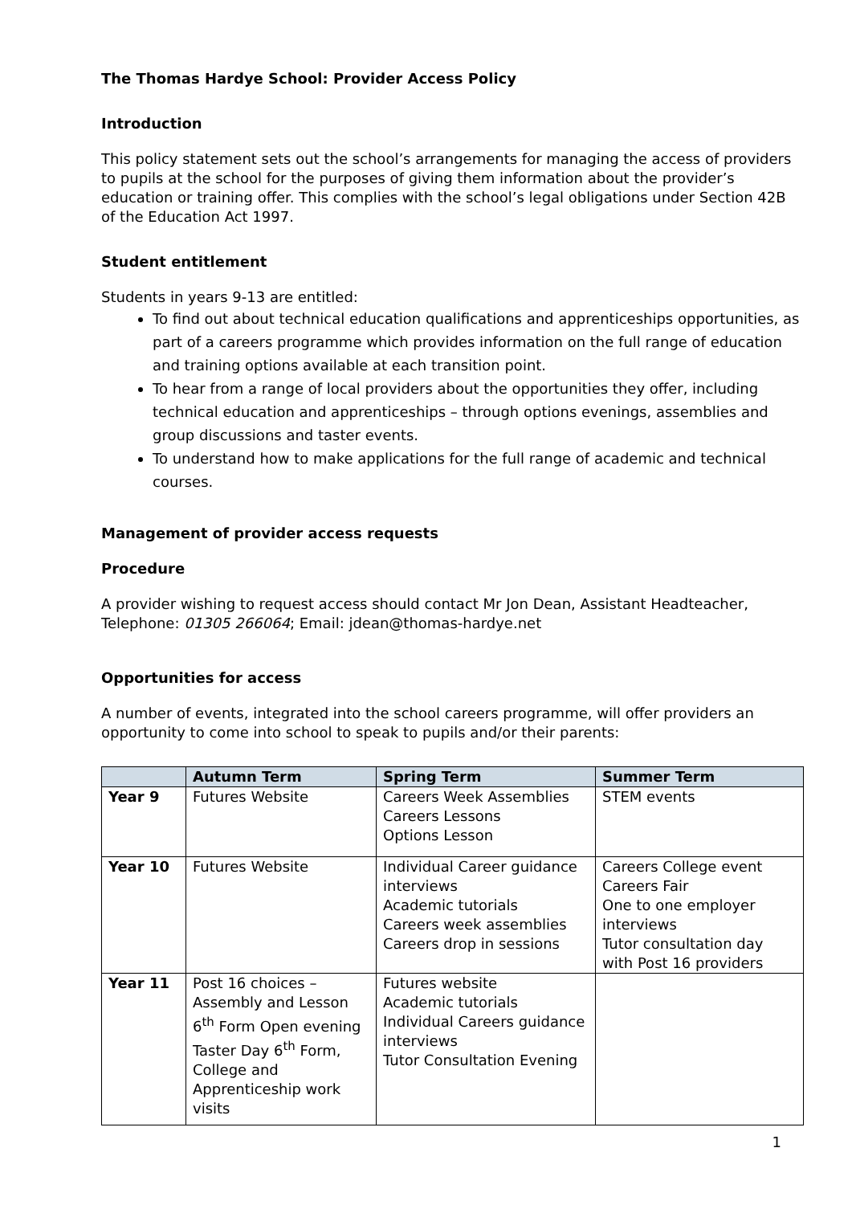The Thomas Hardye School: Provider Access Policy
Introduction
This policy statement sets out the school’s arrangements for managing the access of providers to pupils at the school for the purposes of giving them information about the provider’s education or training offer. This complies with the school’s legal obligations under Section 42B of the Education Act 1997.
Student entitlement
Students in years 9-13 are entitled:
To find out about technical education qualifications and apprenticeships opportunities, as part of a careers programme which provides information on the full range of education and training options available at each transition point.
To hear from a range of local providers about the opportunities they offer, including technical education and apprenticeships – through options evenings, assemblies and group discussions and taster events.
To understand how to make applications for the full range of academic and technical courses.
Management of provider access requests
Procedure
A provider wishing to request access should contact Mr Jon Dean, Assistant Headteacher, Telephone: 01305 266064; Email: jdean@thomas-hardye.net
Opportunities for access
A number of events, integrated into the school careers programme, will offer providers an opportunity to come into school to speak to pupils and/or their parents:
| | Autumn Term | Spring Term | Summer Term |
| --- | --- | --- | --- |
| Year 9 | Futures Website | Careers Week Assemblies Careers Lessons Options Lesson | STEM events |
| Year 10 | Futures Website | Individual Career guidance interviews Academic tutorials Careers week assemblies Careers drop in sessions | Careers College event Careers Fair One to one employer interviews Tutor consultation day with Post 16 providers |
| Year 11 | Post 16 choices – Assembly and Lesson 6<sup>th</sup> Form Open evening Taster Day 6<sup>th</sup> Form, College and Apprenticeship work visits | Futures website Academic tutorials Individual Careers guidance interviews Tutor Consultation Evening | |
1